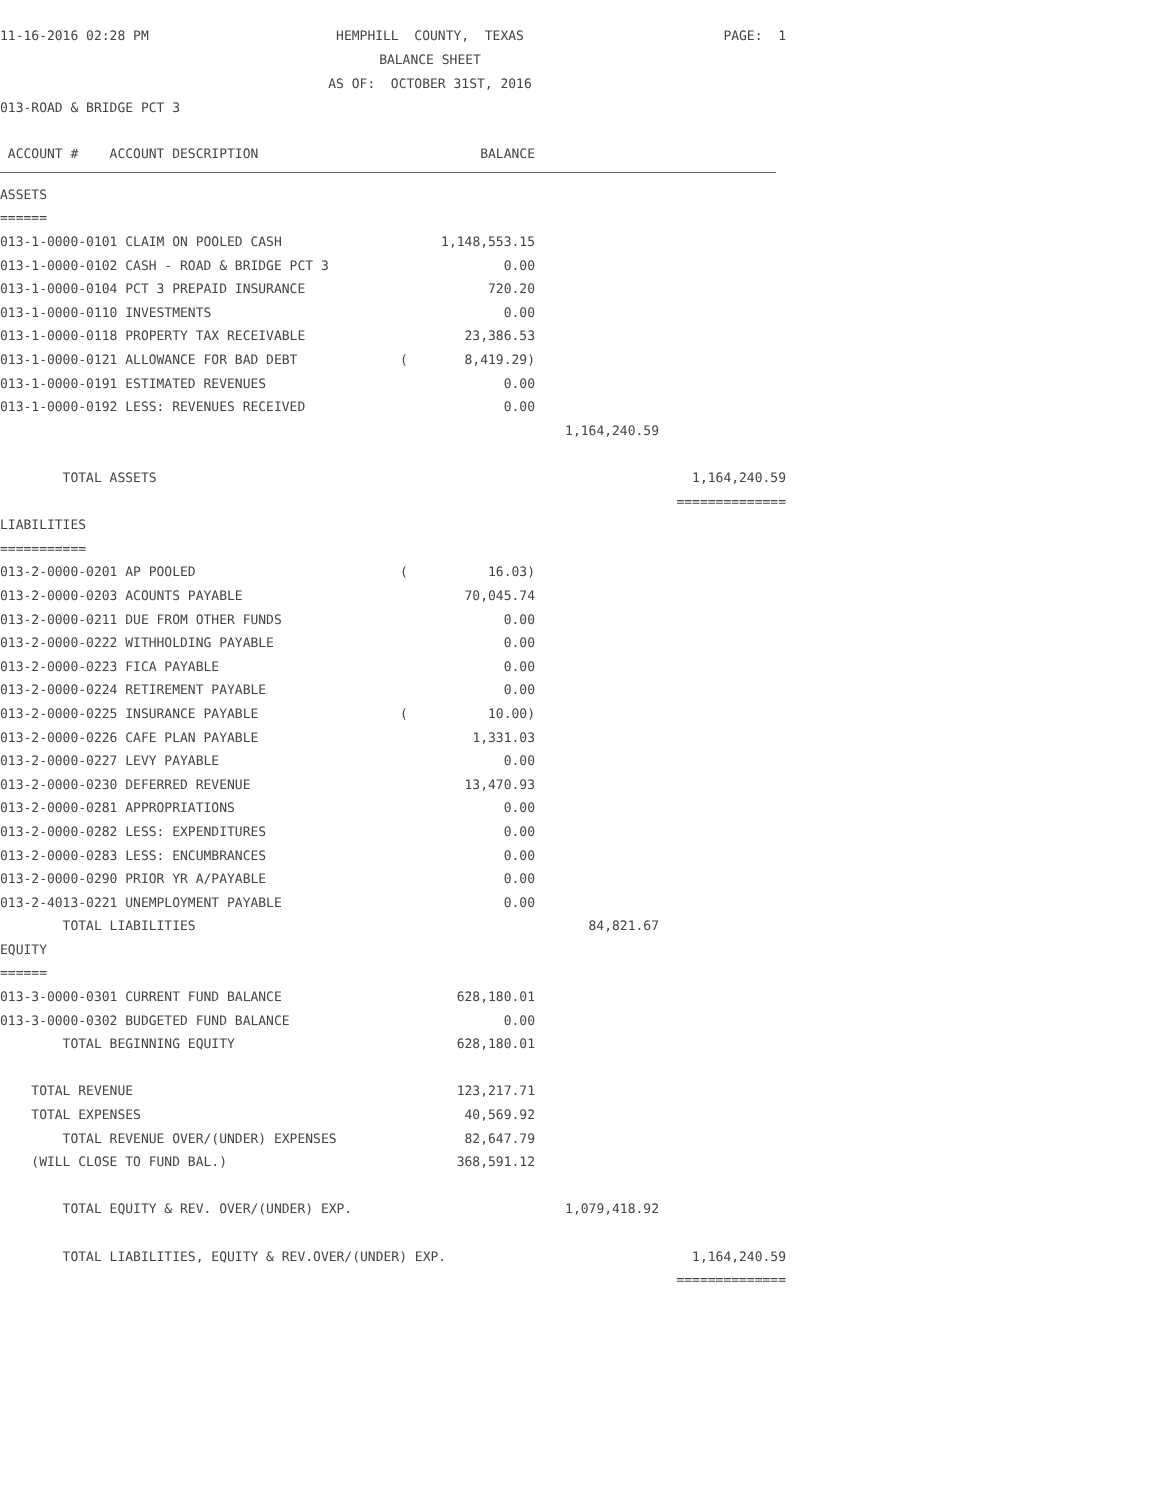11-16-2016 02:28 PM
HEMPHILL COUNTY, TEXAS BALANCE SHEET AS OF: OCTOBER 31ST, 2016
PAGE: 1
013-ROAD & BRIDGE PCT 3
| ACCOUNT # ACCOUNT DESCRIPTION | | BALANCE | | |
| ASSETS | | | | |
| ====== | | | | |
| 013-1-0000-0101 CLAIM ON POOLED CASH | | 1,148,553.15 | | |
| 013-1-0000-0102 CASH - ROAD & BRIDGE PCT 3 | | 0.00 | | |
| 013-1-0000-0104 PCT 3 PREPAID INSURANCE | | 720.20 | | |
| 013-1-0000-0110 INVESTMENTS | | 0.00 | | |
| 013-1-0000-0118 PROPERTY TAX RECEIVABLE | | 23,386.53 | | |
| 013-1-0000-0121 ALLOWANCE FOR BAD DEBT | ( | 8,419.29) | | |
| 013-1-0000-0191 ESTIMATED REVENUES | | 0.00 | | |
| 013-1-0000-0192 LESS: REVENUES RECEIVED | | 0.00 | | |
| | | | 1,164,240.59 | |
| TOTAL ASSETS | | | | 1,164,240.59 |
| | | | | ============== |
| LIABILITIES | | | | |
| =========== | | | | |
| 013-2-0000-0201 AP POOLED | ( | 16.03) | | |
| 013-2-0000-0203 ACOUNTS PAYABLE | | 70,045.74 | | |
| 013-2-0000-0211 DUE FROM OTHER FUNDS | | 0.00 | | |
| 013-2-0000-0222 WITHHOLDING PAYABLE | | 0.00 | | |
| 013-2-0000-0223 FICA PAYABLE | | 0.00 | | |
| 013-2-0000-0224 RETIREMENT PAYABLE | | 0.00 | | |
| 013-2-0000-0225 INSURANCE PAYABLE | ( | 10.00) | | |
| 013-2-0000-0226 CAFE PLAN PAYABLE | | 1,331.03 | | |
| 013-2-0000-0227 LEVY PAYABLE | | 0.00 | | |
| 013-2-0000-0230 DEFERRED REVENUE | | 13,470.93 | | |
| 013-2-0000-0281 APPROPRIATIONS | | 0.00 | | |
| 013-2-0000-0282 LESS: EXPENDITURES | | 0.00 | | |
| 013-2-0000-0283 LESS: ENCUMBRANCES | | 0.00 | | |
| 013-2-0000-0290 PRIOR YR A/PAYABLE | | 0.00 | | |
| 013-2-4013-0221 UNEMPLOYMENT PAYABLE | | 0.00 | | |
| TOTAL LIABILITIES | | | 84,821.67 | |
| EQUITY | | | | |
| ====== | | | | |
| 013-3-0000-0301 CURRENT FUND BALANCE | | 628,180.01 | | |
| 013-3-0000-0302 BUDGETED FUND BALANCE | | 0.00 | | |
| TOTAL BEGINNING EQUITY | | 628,180.01 | | |
| TOTAL REVENUE | | 123,217.71 | | |
| TOTAL EXPENSES | | 40,569.92 | | |
| TOTAL REVENUE OVER/(UNDER) EXPENSES | | 82,647.79 | | |
| (WILL CLOSE TO FUND BAL.) | | 368,591.12 | | |
| TOTAL EQUITY & REV. OVER/(UNDER) EXP. | | | 1,079,418.92 | |
| TOTAL LIABILITIES, EQUITY & REV.OVER/(UNDER) EXP. | | | | 1,164,240.59 |
| | | | | ============== |